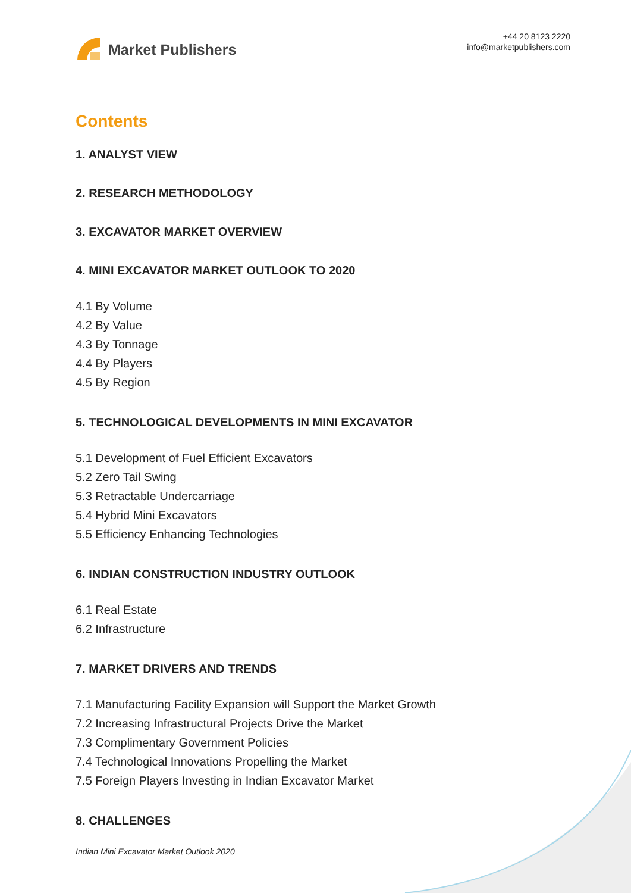Market Publishers
+44 20 8123 2220
info@marketpublishers.com
Contents
1. ANALYST VIEW
2. RESEARCH METHODOLOGY
3. EXCAVATOR MARKET OVERVIEW
4. MINI EXCAVATOR MARKET OUTLOOK TO 2020
4.1 By Volume
4.2 By Value
4.3 By Tonnage
4.4 By Players
4.5 By Region
5. TECHNOLOGICAL DEVELOPMENTS IN MINI EXCAVATOR
5.1 Development of Fuel Efficient Excavators
5.2 Zero Tail Swing
5.3 Retractable Undercarriage
5.4 Hybrid Mini Excavators
5.5 Efficiency Enhancing Technologies
6. INDIAN CONSTRUCTION INDUSTRY OUTLOOK
6.1 Real Estate
6.2 Infrastructure
7. MARKET DRIVERS AND TRENDS
7.1 Manufacturing Facility Expansion will Support the Market Growth
7.2 Increasing Infrastructural Projects Drive the Market
7.3 Complimentary Government Policies
7.4 Technological Innovations Propelling the Market
7.5 Foreign Players Investing in Indian Excavator Market
8. CHALLENGES
Indian Mini Excavator Market Outlook 2020